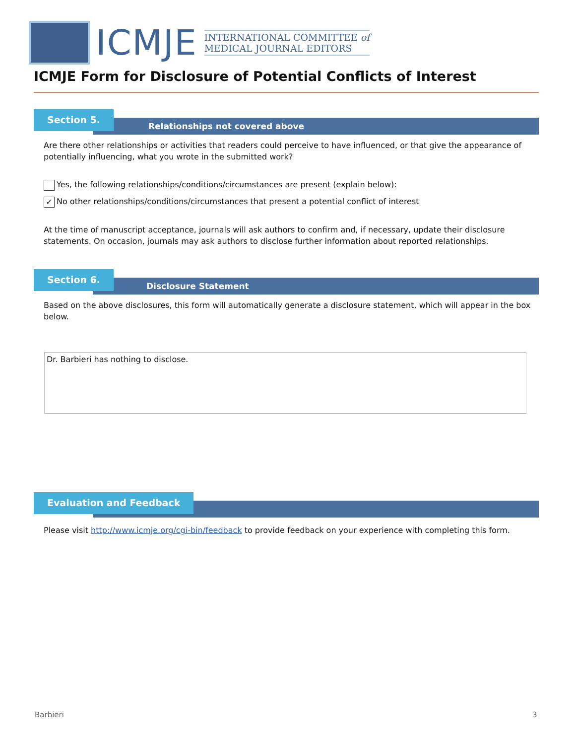ICMJE
INTERNATIONAL COMMITTEE of
MEDICAL JOURNAL EDITORS
ICMJE Form for Disclosure of Potential Conflicts of Interest
Section 5.
Relationships not covered above
Are there other relationships or activities that readers could perceive to have influenced, or that give the appearance of potentially influencing, what you wrote in the submitted work?
Yes, the following relationships/conditions/circumstances are present (explain below):
✓ No other relationships/conditions/circumstances that present a potential conflict of interest
At the time of manuscript acceptance, journals will ask authors to confirm and, if necessary, update their disclosure statements. On occasion, journals may ask authors to disclose further information about reported relationships.
Section 6.
Disclosure Statement
Based on the above disclosures, this form will automatically generate a disclosure statement, which will appear in the box below.
Dr. Barbieri has nothing to disclose.
Evaluation and Feedback
Please visit http://www.icmje.org/cgi-bin/feedback to provide feedback on your experience with completing this form.
Barbieri 3